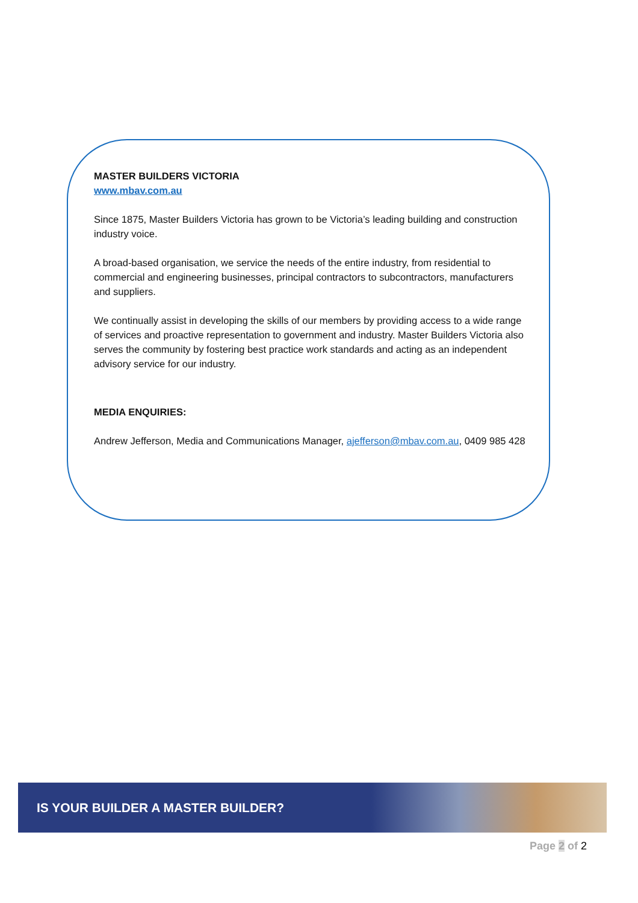MASTER BUILDERS VICTORIA
www.mbav.com.au
Since 1875, Master Builders Victoria has grown to be Victoria’s leading building and construction industry voice.
A broad-based organisation, we service the needs of the entire industry, from residential to commercial and engineering businesses, principal contractors to subcontractors, manufacturers and suppliers.
We continually assist in developing the skills of our members by providing access to a wide range of services and proactive representation to government and industry. Master Builders Victoria also serves the community by fostering best practice work standards and acting as an independent advisory service for our industry.
MEDIA ENQUIRIES:
Andrew Jefferson, Media and Communications Manager, ajefferson@mbav.com.au, 0409 985 428
IS YOUR BUILDER A MASTER BUILDER?
Page 2 of 2